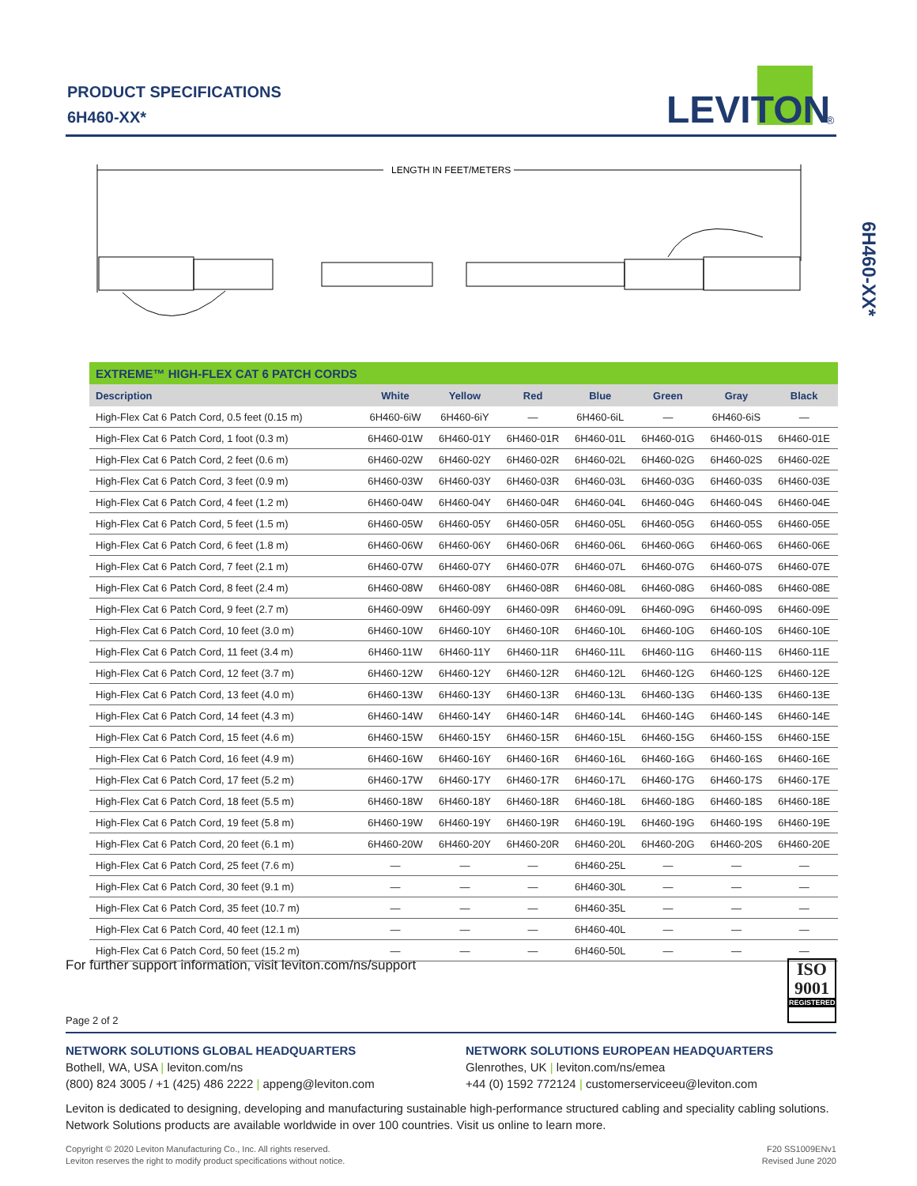PRODUCT SPECIFICATIONS
6H460-XX*
LEVITON
®
6H460-XX*
LENGTH IN FEET/METERS
| EXTREME™ HIGH-FLEX CAT 6 PATCH CORDS | | | | | | | |
| --- | --- | --- | --- | --- | --- | --- | --- |
| Description | White | Yellow | Red | Blue | Green | Gray | Black |
| High-Flex Cat 6 Patch Cord, 0.5 feet (0.15 m) | 6H460-6iW | 6H460-6iY | — | 6H460-6iL | — | 6H460-6iS | — |
| High-Flex Cat 6 Patch Cord, 1 foot (0.3 m) | 6H460-01W | 6H460-01Y | 6H460-01R | 6H460-01L | 6H460-01G | 6H460-01S | 6H460-01E |
| High-Flex Cat 6 Patch Cord, 2 feet (0.6 m) | 6H460-02W | 6H460-02Y | 6H460-02R | 6H460-02L | 6H460-02G | 6H460-02S | 6H460-02E |
| High-Flex Cat 6 Patch Cord, 3 feet (0.9 m) | 6H460-03W | 6H460-03Y | 6H460-03R | 6H460-03L | 6H460-03G | 6H460-03S | 6H460-03E |
| High-Flex Cat 6 Patch Cord, 4 feet (1.2 m) | 6H460-04W | 6H460-04Y | 6H460-04R | 6H460-04L | 6H460-04G | 6H460-04S | 6H460-04E |
| High-Flex Cat 6 Patch Cord, 5 feet (1.5 m) | 6H460-05W | 6H460-05Y | 6H460-05R | 6H460-05L | 6H460-05G | 6H460-05S | 6H460-05E |
| High-Flex Cat 6 Patch Cord, 6 feet (1.8 m) | 6H460-06W | 6H460-06Y | 6H460-06R | 6H460-06L | 6H460-06G | 6H460-06S | 6H460-06E |
| High-Flex Cat 6 Patch Cord, 7 feet (2.1 m) | 6H460-07W | 6H460-07Y | 6H460-07R | 6H460-07L | 6H460-07G | 6H460-07S | 6H460-07E |
| High-Flex Cat 6 Patch Cord, 8 feet (2.4 m) | 6H460-08W | 6H460-08Y | 6H460-08R | 6H460-08L | 6H460-08G | 6H460-08S | 6H460-08E |
| High-Flex Cat 6 Patch Cord, 9 feet (2.7 m) | 6H460-09W | 6H460-09Y | 6H460-09R | 6H460-09L | 6H460-09G | 6H460-09S | 6H460-09E |
| High-Flex Cat 6 Patch Cord, 10 feet (3.0 m) | 6H460-10W | 6H460-10Y | 6H460-10R | 6H460-10L | 6H460-10G | 6H460-10S | 6H460-10E |
| High-Flex Cat 6 Patch Cord, 11 feet (3.4 m) | 6H460-11W | 6H460-11Y | 6H460-11R | 6H460-11L | 6H460-11G | 6H460-11S | 6H460-11E |
| High-Flex Cat 6 Patch Cord, 12 feet (3.7 m) | 6H460-12W | 6H460-12Y | 6H460-12R | 6H460-12L | 6H460-12G | 6H460-12S | 6H460-12E |
| High-Flex Cat 6 Patch Cord, 13 feet (4.0 m) | 6H460-13W | 6H460-13Y | 6H460-13R | 6H460-13L | 6H460-13G | 6H460-13S | 6H460-13E |
| High-Flex Cat 6 Patch Cord, 14 feet (4.3 m) | 6H460-14W | 6H460-14Y | 6H460-14R | 6H460-14L | 6H460-14G | 6H460-14S | 6H460-14E |
| High-Flex Cat 6 Patch Cord, 15 feet (4.6 m) | 6H460-15W | 6H460-15Y | 6H460-15R | 6H460-15L | 6H460-15G | 6H460-15S | 6H460-15E |
| High-Flex Cat 6 Patch Cord, 16 feet (4.9 m) | 6H460-16W | 6H460-16Y | 6H460-16R | 6H460-16L | 6H460-16G | 6H460-16S | 6H460-16E |
| High-Flex Cat 6 Patch Cord, 17 feet (5.2 m) | 6H460-17W | 6H460-17Y | 6H460-17R | 6H460-17L | 6H460-17G | 6H460-17S | 6H460-17E |
| High-Flex Cat 6 Patch Cord, 18 feet (5.5 m) | 6H460-18W | 6H460-18Y | 6H460-18R | 6H460-18L | 6H460-18G | 6H460-18S | 6H460-18E |
| High-Flex Cat 6 Patch Cord, 19 feet (5.8 m) | 6H460-19W | 6H460-19Y | 6H460-19R | 6H460-19L | 6H460-19G | 6H460-19S | 6H460-19E |
| High-Flex Cat 6 Patch Cord, 20 feet (6.1 m) | 6H460-20W | 6H460-20Y | 6H460-20R | 6H460-20L | 6H460-20G | 6H460-20S | 6H460-20E |
| High-Flex Cat 6 Patch Cord, 25 feet (7.6 m) | — | — | — | 6H460-25L | — | — | — |
| High-Flex Cat 6 Patch Cord, 30 feet (9.1 m) | — | — | — | 6H460-30L | — | — | — |
| High-Flex Cat 6 Patch Cord, 35 feet (10.7 m) | — | — | — | 6H460-35L | — | — | — |
| High-Flex Cat 6 Patch Cord, 40 feet (12.1 m) | — | — | — | 6H460-40L | — | — | — |
| High-Flex Cat 6 Patch Cord, 50 feet (15.2 m) | — | — | — | 6H460-50L | — | — | — |
For further support information, visit leviton.com/ns/support
ISO
9001
REGISTERED
Page 2 of 2
NETWORK SOLUTIONS GLOBAL HEADQUARTERS
Bothell, WA, USA | leviton.com/ns
(800) 824 3005 / +1 (425) 486 2222 | appeng@leviton.com
NETWORK SOLUTIONS EUROPEAN HEADQUARTERS
Glenrothes, UK | leviton.com/ns/emea
+44 (0) 1592 772124 | customerserviceeu@leviton.com
Leviton is dedicated to designing, developing and manufacturing sustainable high-performance structured cabling and speciality cabling solutions. Network Solutions products are available worldwide in over 100 countries. Visit us online to learn more.
Copyright © 2020 Leviton Manufacturing Co., Inc. All rights reserved.
Leviton reserves the right to modify product specifications without notice.
F20 SS1009ENv1
Revised June 2020